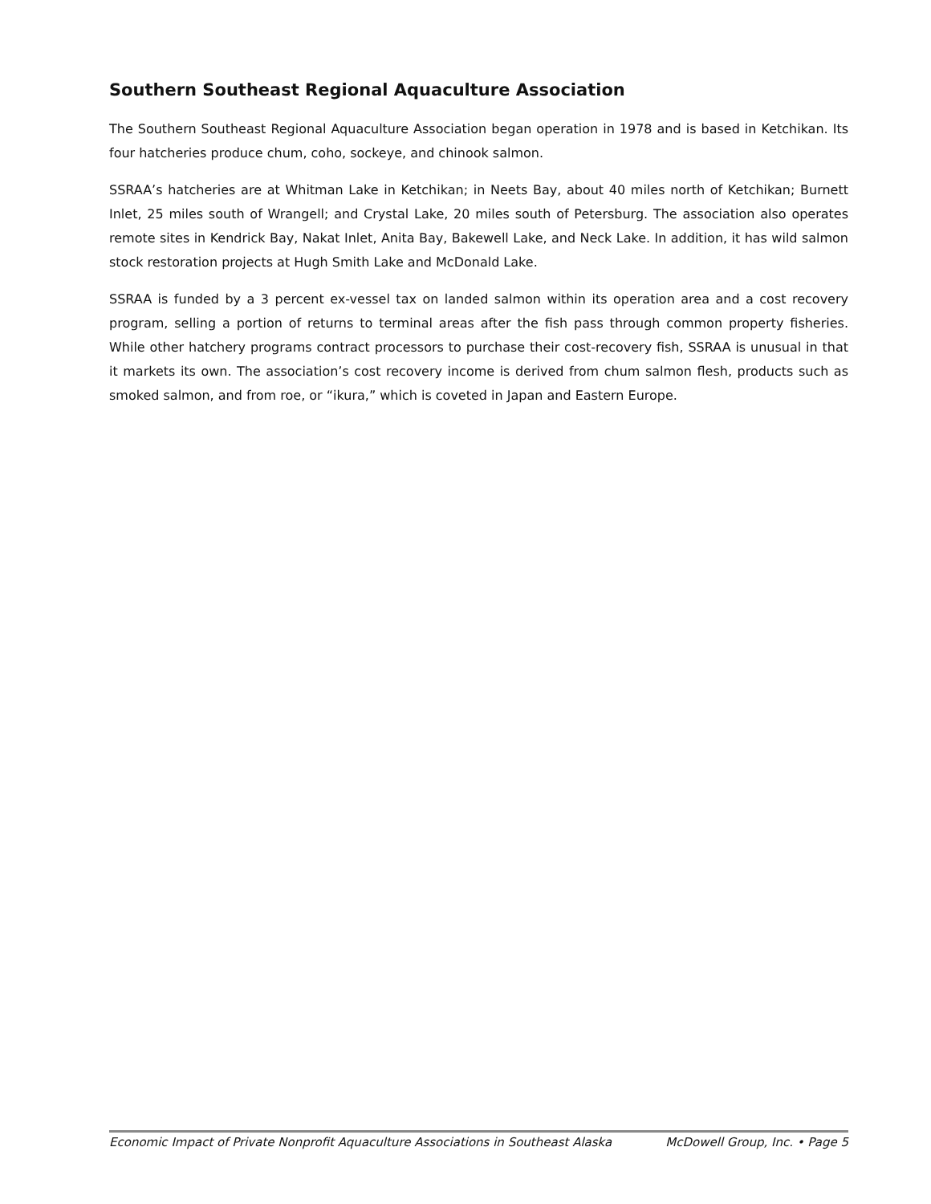Southern Southeast Regional Aquaculture Association
The Southern Southeast Regional Aquaculture Association began operation in 1978 and is based in Ketchikan. Its four hatcheries produce chum, coho, sockeye, and chinook salmon.
SSRAA’s hatcheries are at Whitman Lake in Ketchikan; in Neets Bay, about 40 miles north of Ketchikan; Burnett Inlet, 25 miles south of Wrangell; and Crystal Lake, 20 miles south of Petersburg. The association also operates remote sites in Kendrick Bay, Nakat Inlet, Anita Bay, Bakewell Lake, and Neck Lake. In addition, it has wild salmon stock restoration projects at Hugh Smith Lake and McDonald Lake.
SSRAA is funded by a 3 percent ex-vessel tax on landed salmon within its operation area and a cost recovery program, selling a portion of returns to terminal areas after the fish pass through common property fisheries. While other hatchery programs contract processors to purchase their cost-recovery fish, SSRAA is unusual in that it markets its own. The association’s cost recovery income is derived from chum salmon flesh, products such as smoked salmon, and from roe, or “ikura,” which is coveted in Japan and Eastern Europe.
Economic Impact of Private Nonprofit Aquaculture Associations in Southeast Alaska McDowell Group, Inc. • Page 5